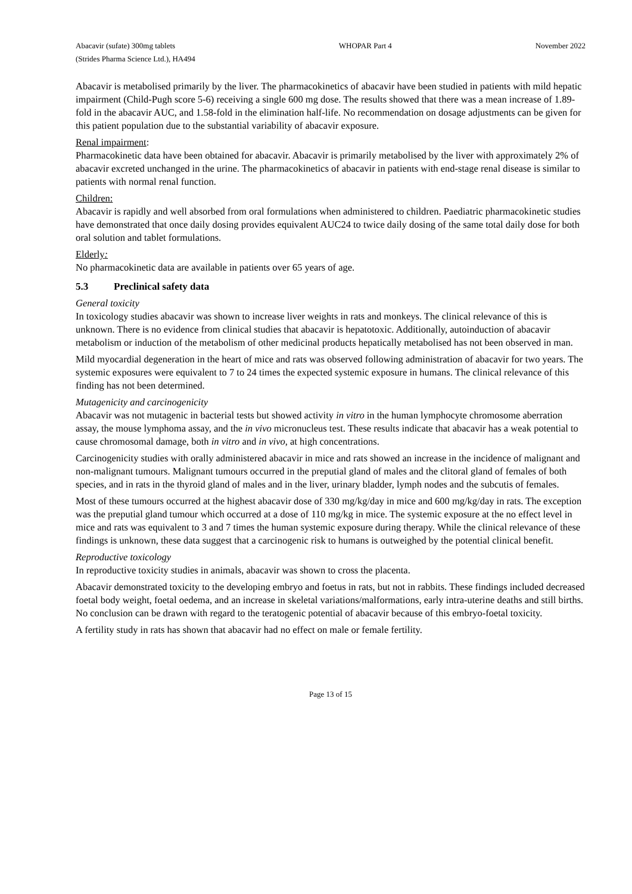Abacavir (sufate) 300mg tablets
(Strides Pharma Science Ltd.), HA494
WHOPAR Part 4 November 2022
Abacavir is metabolised primarily by the liver. The pharmacokinetics of abacavir have been studied in patients with mild hepatic impairment (Child-Pugh score 5-6) receiving a single 600 mg dose. The results showed that there was a mean increase of 1.89-fold in the abacavir AUC, and 1.58-fold in the elimination half-life. No recommendation on dosage adjustments can be given for this patient population due to the substantial variability of abacavir exposure.
Renal impairment:
Pharmacokinetic data have been obtained for abacavir. Abacavir is primarily metabolised by the liver with approximately 2% of abacavir excreted unchanged in the urine. The pharmacokinetics of abacavir in patients with end-stage renal disease is similar to patients with normal renal function.
Children:
Abacavir is rapidly and well absorbed from oral formulations when administered to children. Paediatric pharmacokinetic studies have demonstrated that once daily dosing provides equivalent AUC24 to twice daily dosing of the same total daily dose for both oral solution and tablet formulations.
Elderly:
No pharmacokinetic data are available in patients over 65 years of age.
5.3 Preclinical safety data
General toxicity
In toxicology studies abacavir was shown to increase liver weights in rats and monkeys. The clinical relevance of this is unknown. There is no evidence from clinical studies that abacavir is hepatotoxic. Additionally, autoinduction of abacavir metabolism or induction of the metabolism of other medicinal products hepatically metabolised has not been observed in man.
Mild myocardial degeneration in the heart of mice and rats was observed following administration of abacavir for two years. The systemic exposures were equivalent to 7 to 24 times the expected systemic exposure in humans. The clinical relevance of this finding has not been determined.
Mutagenicity and carcinogenicity
Abacavir was not mutagenic in bacterial tests but showed activity in vitro in the human lymphocyte chromosome aberration assay, the mouse lymphoma assay, and the in vivo micronucleus test. These results indicate that abacavir has a weak potential to cause chromosomal damage, both in vitro and in vivo, at high concentrations.
Carcinogenicity studies with orally administered abacavir in mice and rats showed an increase in the incidence of malignant and non-malignant tumours. Malignant tumours occurred in the preputial gland of males and the clitoral gland of females of both species, and in rats in the thyroid gland of males and in the liver, urinary bladder, lymph nodes and the subcutis of females.
Most of these tumours occurred at the highest abacavir dose of 330 mg/kg/day in mice and 600 mg/kg/day in rats. The exception was the preputial gland tumour which occurred at a dose of 110 mg/kg in mice. The systemic exposure at the no effect level in mice and rats was equivalent to 3 and 7 times the human systemic exposure during therapy. While the clinical relevance of these findings is unknown, these data suggest that a carcinogenic risk to humans is outweighed by the potential clinical benefit.
Reproductive toxicology
In reproductive toxicity studies in animals, abacavir was shown to cross the placenta.
Abacavir demonstrated toxicity to the developing embryo and foetus in rats, but not in rabbits. These findings included decreased foetal body weight, foetal oedema, and an increase in skeletal variations/malformations, early intra-uterine deaths and still births. No conclusion can be drawn with regard to the teratogenic potential of abacavir because of this embryo-foetal toxicity.
A fertility study in rats has shown that abacavir had no effect on male or female fertility.
Page 13 of 15